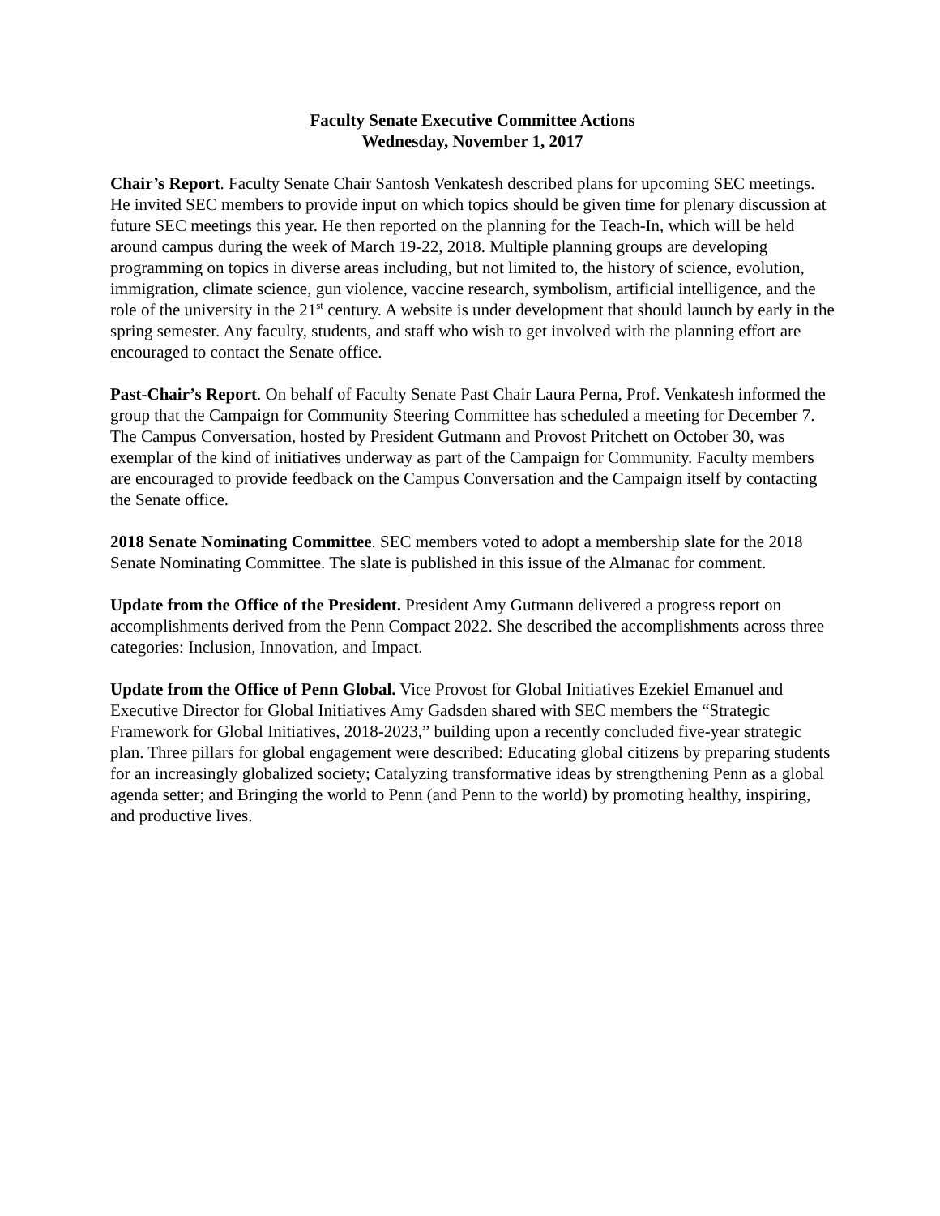Faculty Senate Executive Committee Actions
Wednesday, November 1, 2017
Chair’s Report. Faculty Senate Chair Santosh Venkatesh described plans for upcoming SEC meetings. He invited SEC members to provide input on which topics should be given time for plenary discussion at future SEC meetings this year. He then reported on the planning for the Teach-In, which will be held around campus during the week of March 19-22, 2018. Multiple planning groups are developing programming on topics in diverse areas including, but not limited to, the history of science, evolution, immigration, climate science, gun violence, vaccine research, symbolism, artificial intelligence, and the role of the university in the 21<sup>st</sup> century. A website is under development that should launch by early in the spring semester. Any faculty, students, and staff who wish to get involved with the planning effort are encouraged to contact the Senate office.
Past-Chair’s Report. On behalf of Faculty Senate Past Chair Laura Perna, Prof. Venkatesh informed the group that the Campaign for Community Steering Committee has scheduled a meeting for December 7. The Campus Conversation, hosted by President Gutmann and Provost Pritchett on October 30, was exemplar of the kind of initiatives underway as part of the Campaign for Community. Faculty members are encouraged to provide feedback on the Campus Conversation and the Campaign itself by contacting the Senate office.
2018 Senate Nominating Committee. SEC members voted to adopt a membership slate for the 2018 Senate Nominating Committee. The slate is published in this issue of the Almanac for comment.
Update from the Office of the President. President Amy Gutmann delivered a progress report on accomplishments derived from the Penn Compact 2022. She described the accomplishments across three categories: Inclusion, Innovation, and Impact.
Update from the Office of Penn Global. Vice Provost for Global Initiatives Ezekiel Emanuel and Executive Director for Global Initiatives Amy Gadsden shared with SEC members the “Strategic Framework for Global Initiatives, 2018-2023,” building upon a recently concluded five-year strategic plan. Three pillars for global engagement were described: Educating global citizens by preparing students for an increasingly globalized society; Catalyzing transformative ideas by strengthening Penn as a global agenda setter; and Bringing the world to Penn (and Penn to the world) by promoting healthy, inspiring, and productive lives.